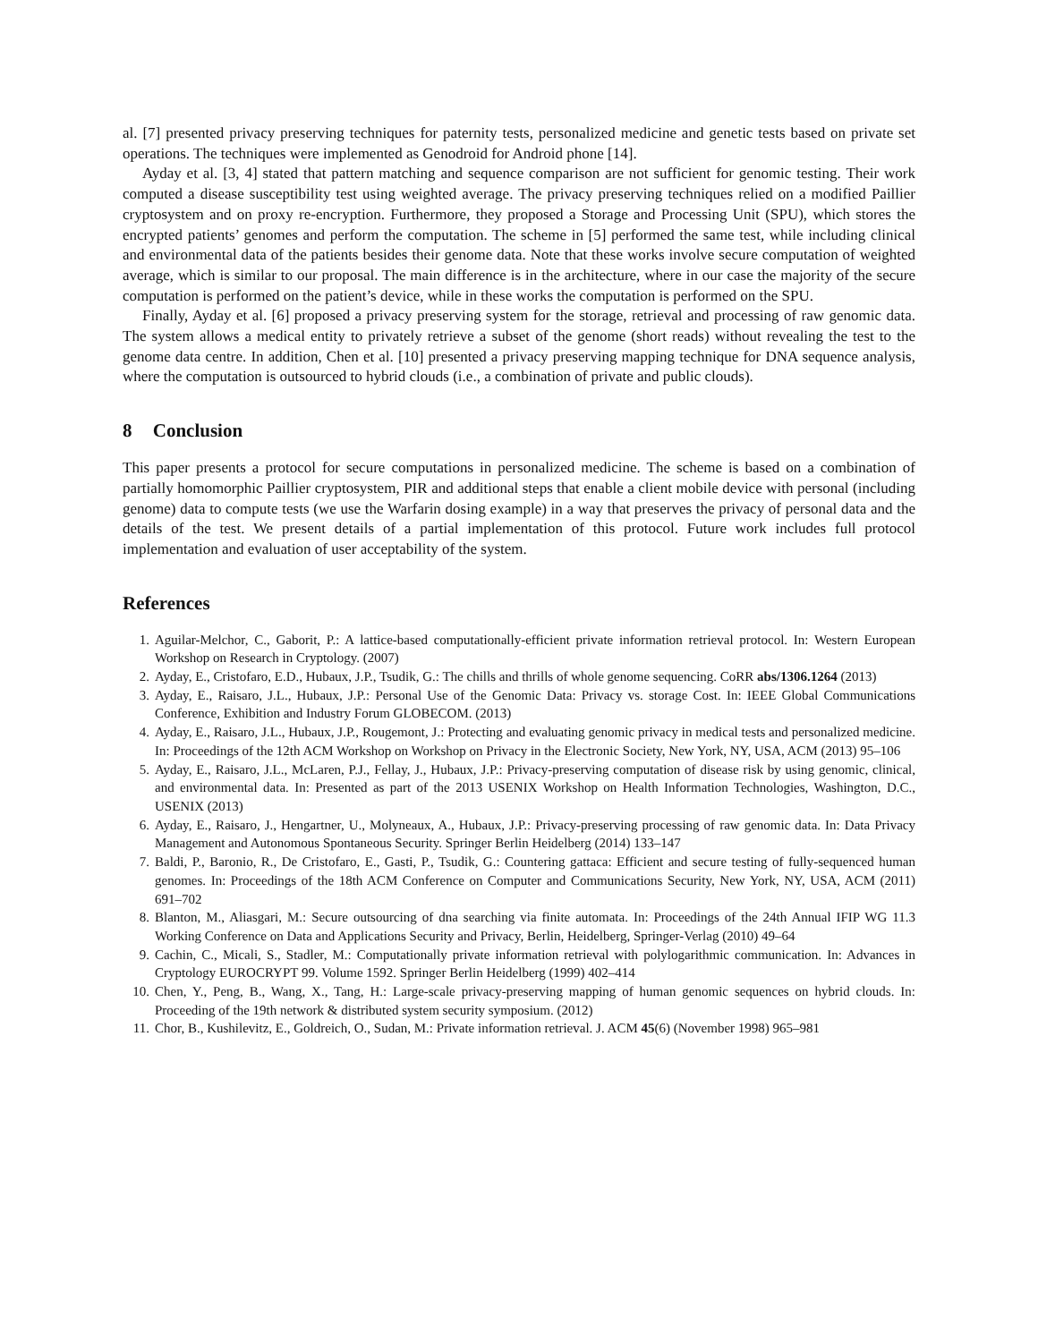al. [7] presented privacy preserving techniques for paternity tests, personalized medicine and genetic tests based on private set operations. The techniques were implemented as Genodroid for Android phone [14].
Ayday et al. [3, 4] stated that pattern matching and sequence comparison are not sufficient for genomic testing. Their work computed a disease susceptibility test using weighted average. The privacy preserving techniques relied on a modified Paillier cryptosystem and on proxy re-encryption. Furthermore, they proposed a Storage and Processing Unit (SPU), which stores the encrypted patients’ genomes and perform the computation. The scheme in [5] performed the same test, while including clinical and environmental data of the patients besides their genome data. Note that these works involve secure computation of weighted average, which is similar to our proposal. The main difference is in the architecture, where in our case the majority of the secure computation is performed on the patient’s device, while in these works the computation is performed on the SPU.
Finally, Ayday et al. [6] proposed a privacy preserving system for the storage, retrieval and processing of raw genomic data. The system allows a medical entity to privately retrieve a subset of the genome (short reads) without revealing the test to the genome data centre. In addition, Chen et al. [10] presented a privacy preserving mapping technique for DNA sequence analysis, where the computation is outsourced to hybrid clouds (i.e., a combination of private and public clouds).
8 Conclusion
This paper presents a protocol for secure computations in personalized medicine. The scheme is based on a combination of partially homomorphic Paillier cryptosystem, PIR and additional steps that enable a client mobile device with personal (including genome) data to compute tests (we use the Warfarin dosing example) in a way that preserves the privacy of personal data and the details of the test. We present details of a partial implementation of this protocol. Future work includes full protocol implementation and evaluation of user acceptability of the system.
References
1. Aguilar-Melchor, C., Gaborit, P.: A lattice-based computationally-efficient private information retrieval protocol. In: Western European Workshop on Research in Cryptology. (2007)
2. Ayday, E., Cristofaro, E.D., Hubaux, J.P., Tsudik, G.: The chills and thrills of whole genome sequencing. CoRR abs/1306.1264 (2013)
3. Ayday, E., Raisaro, J.L., Hubaux, J.P.: Personal Use of the Genomic Data: Privacy vs. storage Cost. In: IEEE Global Communications Conference, Exhibition and Industry Forum GLOBECOM. (2013)
4. Ayday, E., Raisaro, J.L., Hubaux, J.P., Rougemont, J.: Protecting and evaluating genomic privacy in medical tests and personalized medicine. In: Proceedings of the 12th ACM Workshop on Workshop on Privacy in the Electronic Society, New York, NY, USA, ACM (2013) 95–106
5. Ayday, E., Raisaro, J.L., McLaren, P.J., Fellay, J., Hubaux, J.P.: Privacy-preserving computation of disease risk by using genomic, clinical, and environmental data. In: Presented as part of the 2013 USENIX Workshop on Health Information Technologies, Washington, D.C., USENIX (2013)
6. Ayday, E., Raisaro, J., Hengartner, U., Molyneaux, A., Hubaux, J.P.: Privacy-preserving processing of raw genomic data. In: Data Privacy Management and Autonomous Spontaneous Security. Springer Berlin Heidelberg (2014) 133–147
7. Baldi, P., Baronio, R., De Cristofaro, E., Gasti, P., Tsudik, G.: Countering gattaca: Efficient and secure testing of fully-sequenced human genomes. In: Proceedings of the 18th ACM Conference on Computer and Communications Security, New York, NY, USA, ACM (2011) 691–702
8. Blanton, M., Aliasgari, M.: Secure outsourcing of dna searching via finite automata. In: Proceedings of the 24th Annual IFIP WG 11.3 Working Conference on Data and Applications Security and Privacy, Berlin, Heidelberg, Springer-Verlag (2010) 49–64
9. Cachin, C., Micali, S., Stadler, M.: Computationally private information retrieval with polylogarithmic communication. In: Advances in Cryptology EUROCRYPT 99. Volume 1592. Springer Berlin Heidelberg (1999) 402–414
10. Chen, Y., Peng, B., Wang, X., Tang, H.: Large-scale privacy-preserving mapping of human genomic sequences on hybrid clouds. In: Proceeding of the 19th network & distributed system security symposium. (2012)
11. Chor, B., Kushilevitz, E., Goldreich, O., Sudan, M.: Private information retrieval. J. ACM 45(6) (November 1998) 965–981